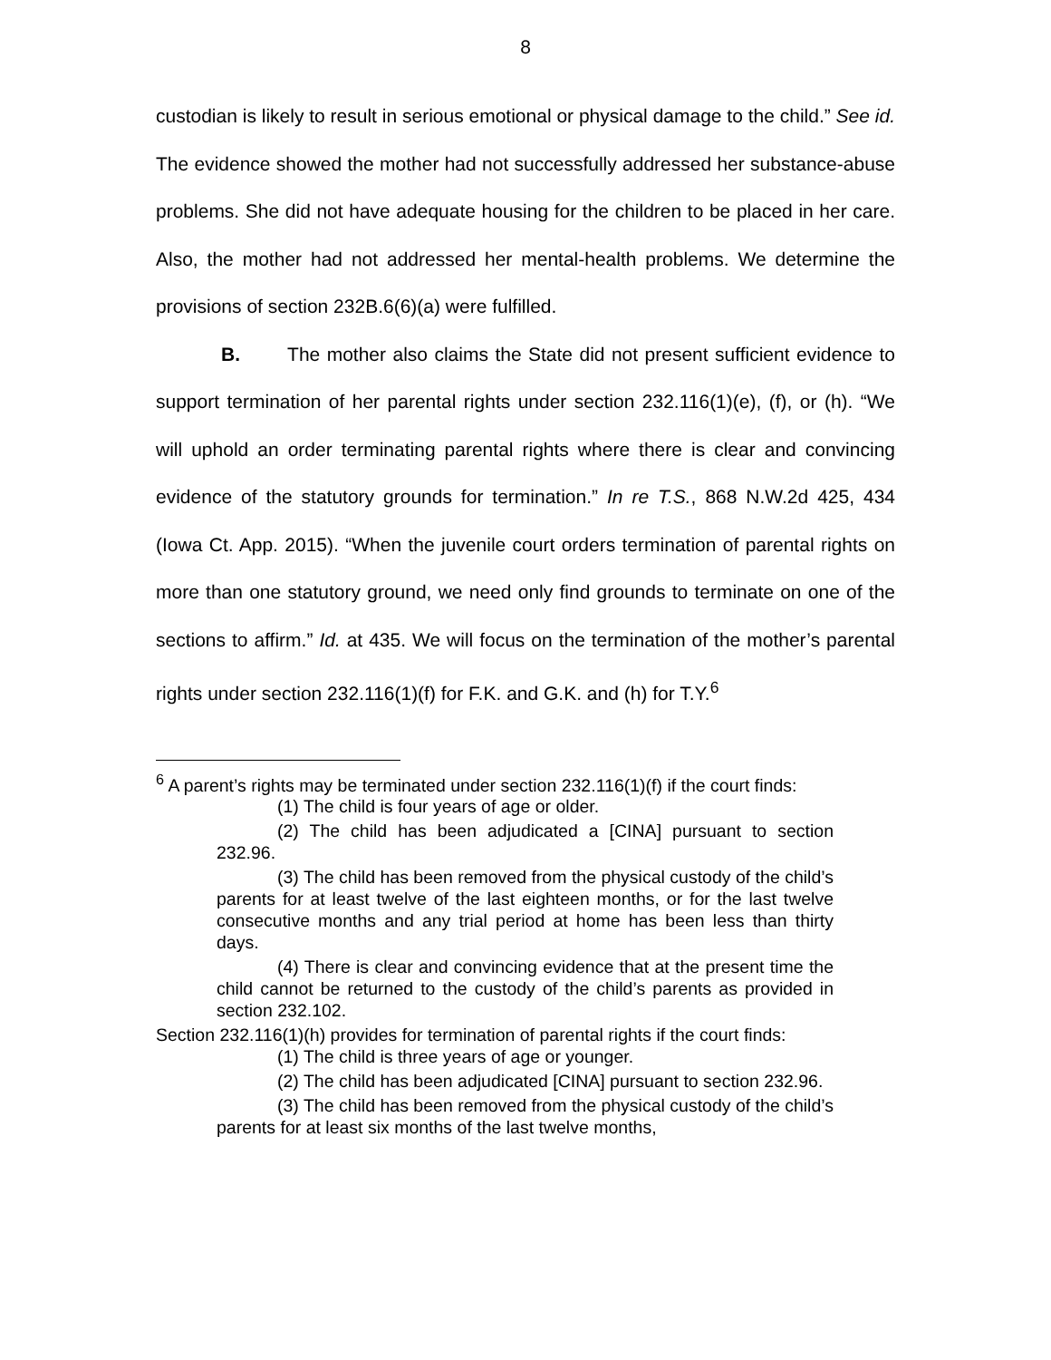8
custodian is likely to result in serious emotional or physical damage to the child.” See id. The evidence showed the mother had not successfully addressed her substance-abuse problems. She did not have adequate housing for the children to be placed in her care. Also, the mother had not addressed her mental-health problems. We determine the provisions of section 232B.6(6)(a) were fulfilled.
B. The mother also claims the State did not present sufficient evidence to support termination of her parental rights under section 232.116(1)(e), (f), or (h). “We will uphold an order terminating parental rights where there is clear and convincing evidence of the statutory grounds for termination.” In re T.S., 868 N.W.2d 425, 434 (Iowa Ct. App. 2015). “When the juvenile court orders termination of parental rights on more than one statutory ground, we need only find grounds to terminate on one of the sections to affirm.” Id. at 435. We will focus on the termination of the mother’s parental rights under section 232.116(1)(f) for F.K. and G.K. and (h) for T.Y.<sup>6</sup>
<sup>6</sup> A parent’s rights may be terminated under section 232.116(1)(f) if the court finds:
(1) The child is four years of age or older.
(2) The child has been adjudicated a [CINA] pursuant to section 232.96.
(3) The child has been removed from the physical custody of the child’s parents for at least twelve of the last eighteen months, or for the last twelve consecutive months and any trial period at home has been less than thirty days.
(4) There is clear and convincing evidence that at the present time the child cannot be returned to the custody of the child’s parents as provided in section 232.102.
Section 232.116(1)(h) provides for termination of parental rights if the court finds:
(1) The child is three years of age or younger.
(2) The child has been adjudicated [CINA] pursuant to section 232.96.
(3) The child has been removed from the physical custody of the child’s parents for at least six months of the last twelve months,